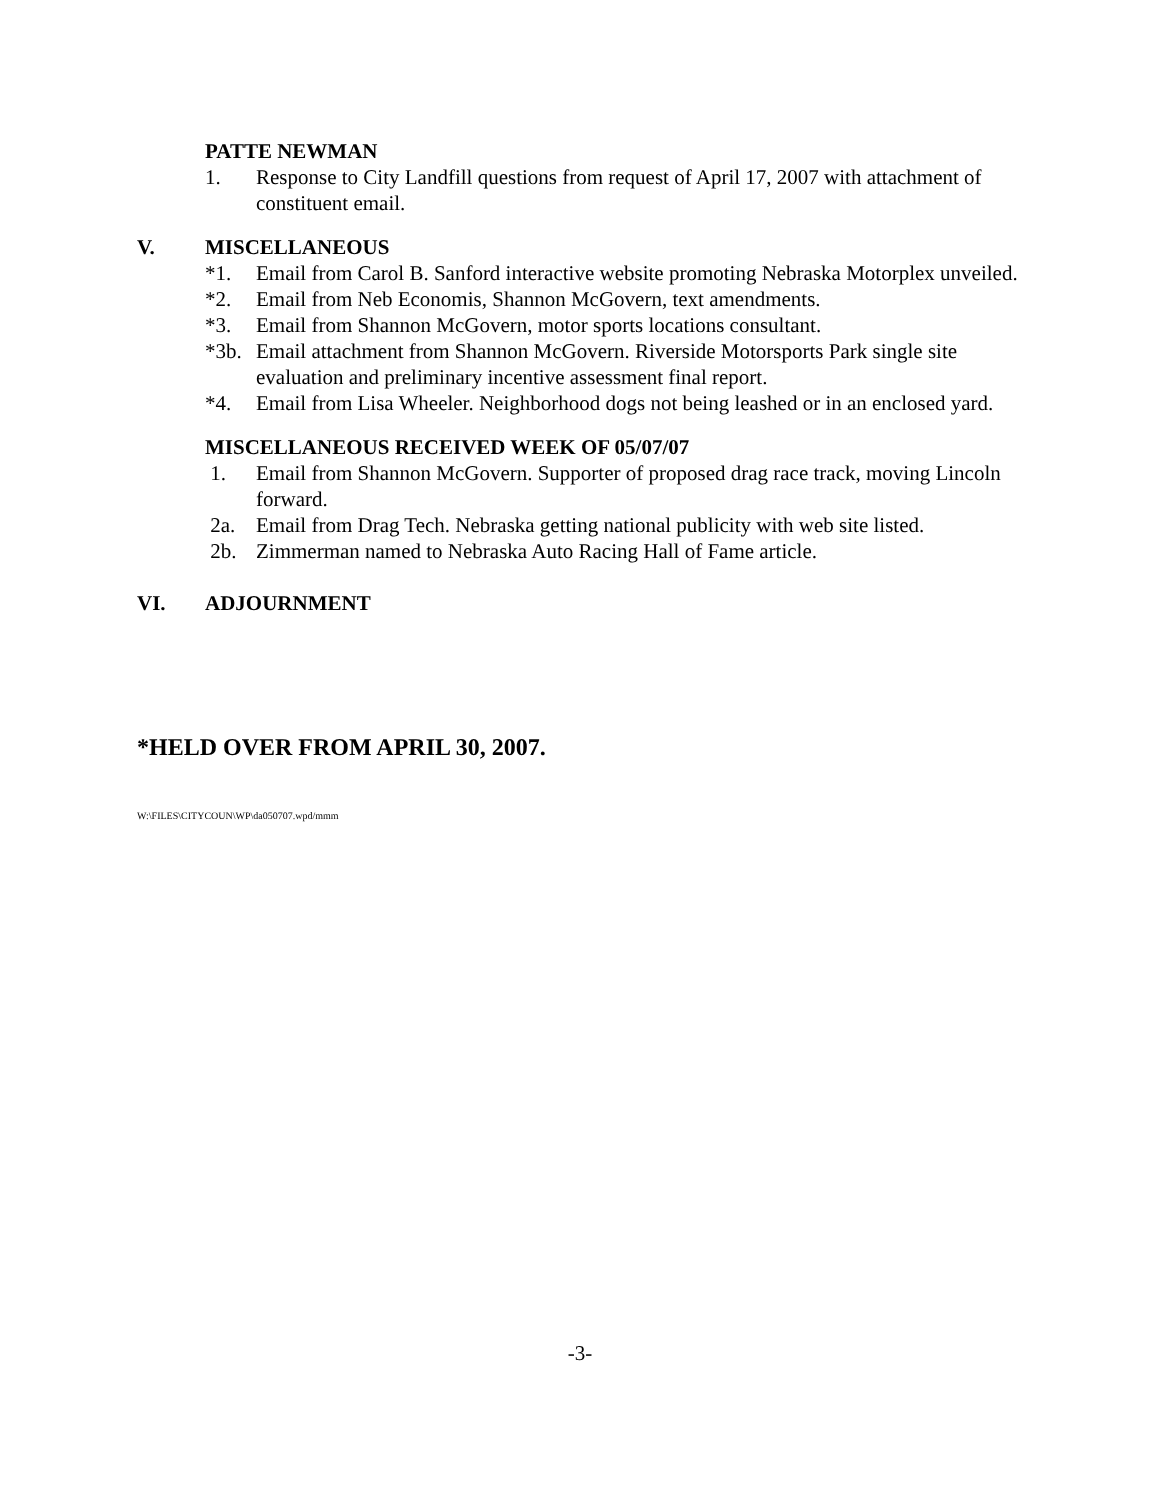PATTE NEWMAN
1. Response to City Landfill questions from request of April 17, 2007 with attachment of constituent email.
V. MISCELLANEOUS
*1. Email from Carol B. Sanford interactive website promoting Nebraska Motorplex unveiled.
*2. Email from Neb Economis, Shannon McGovern, text amendments.
*3. Email from Shannon McGovern, motor sports locations consultant.
*3b. Email attachment from Shannon McGovern. Riverside Motorsports Park single site evaluation and preliminary incentive assessment final report.
*4. Email from Lisa Wheeler. Neighborhood dogs not being leashed or in an enclosed yard.
MISCELLANEOUS RECEIVED WEEK OF 05/07/07
1. Email from Shannon McGovern. Supporter of proposed drag race track, moving Lincoln forward.
2a. Email from Drag Tech. Nebraska getting national publicity with web site listed.
2b. Zimmerman named to Nebraska Auto Racing Hall of Fame article.
VI. ADJOURNMENT
*HELD OVER FROM APRIL 30, 2007.
W:\FILES\CITYCOUN\WP\da050707.wpd/mmm
-3-